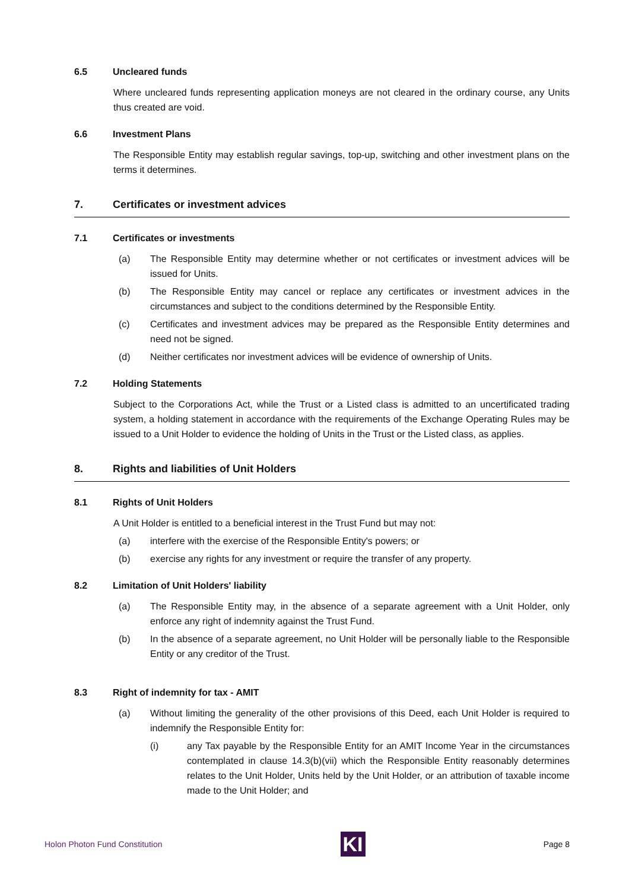6.5 Uncleared funds
Where uncleared funds representing application moneys are not cleared in the ordinary course, any Units thus created are void.
6.6 Investment Plans
The Responsible Entity may establish regular savings, top-up, switching and other investment plans on the terms it determines.
7. Certificates or investment advices
7.1 Certificates or investments
(a) The Responsible Entity may determine whether or not certificates or investment advices will be issued for Units.
(b) The Responsible Entity may cancel or replace any certificates or investment advices in the circumstances and subject to the conditions determined by the Responsible Entity.
(c) Certificates and investment advices may be prepared as the Responsible Entity determines and need not be signed.
(d) Neither certificates nor investment advices will be evidence of ownership of Units.
7.2 Holding Statements
Subject to the Corporations Act, while the Trust or a Listed class is admitted to an uncertificated trading system, a holding statement in accordance with the requirements of the Exchange Operating Rules may be issued to a Unit Holder to evidence the holding of Units in the Trust or the Listed class, as applies.
8. Rights and liabilities of Unit Holders
8.1 Rights of Unit Holders
A Unit Holder is entitled to a beneficial interest in the Trust Fund but may not:
(a) interfere with the exercise of the Responsible Entity's powers; or
(b) exercise any rights for any investment or require the transfer of any property.
8.2 Limitation of Unit Holders' liability
(a) The Responsible Entity may, in the absence of a separate agreement with a Unit Holder, only enforce any right of indemnity against the Trust Fund.
(b) In the absence of a separate agreement, no Unit Holder will be personally liable to the Responsible Entity or any creditor of the Trust.
8.3 Right of indemnity for tax - AMIT
(a) Without limiting the generality of the other provisions of this Deed, each Unit Holder is required to indemnify the Responsible Entity for:
(i) any Tax payable by the Responsible Entity for an AMIT Income Year in the circumstances contemplated in clause 14.3(b)(vii) which the Responsible Entity reasonably determines relates to the Unit Holder, Units held by the Unit Holder, or an attribution of taxable income made to the Unit Holder; and
Holon Photon Fund Constitution KI Page 8